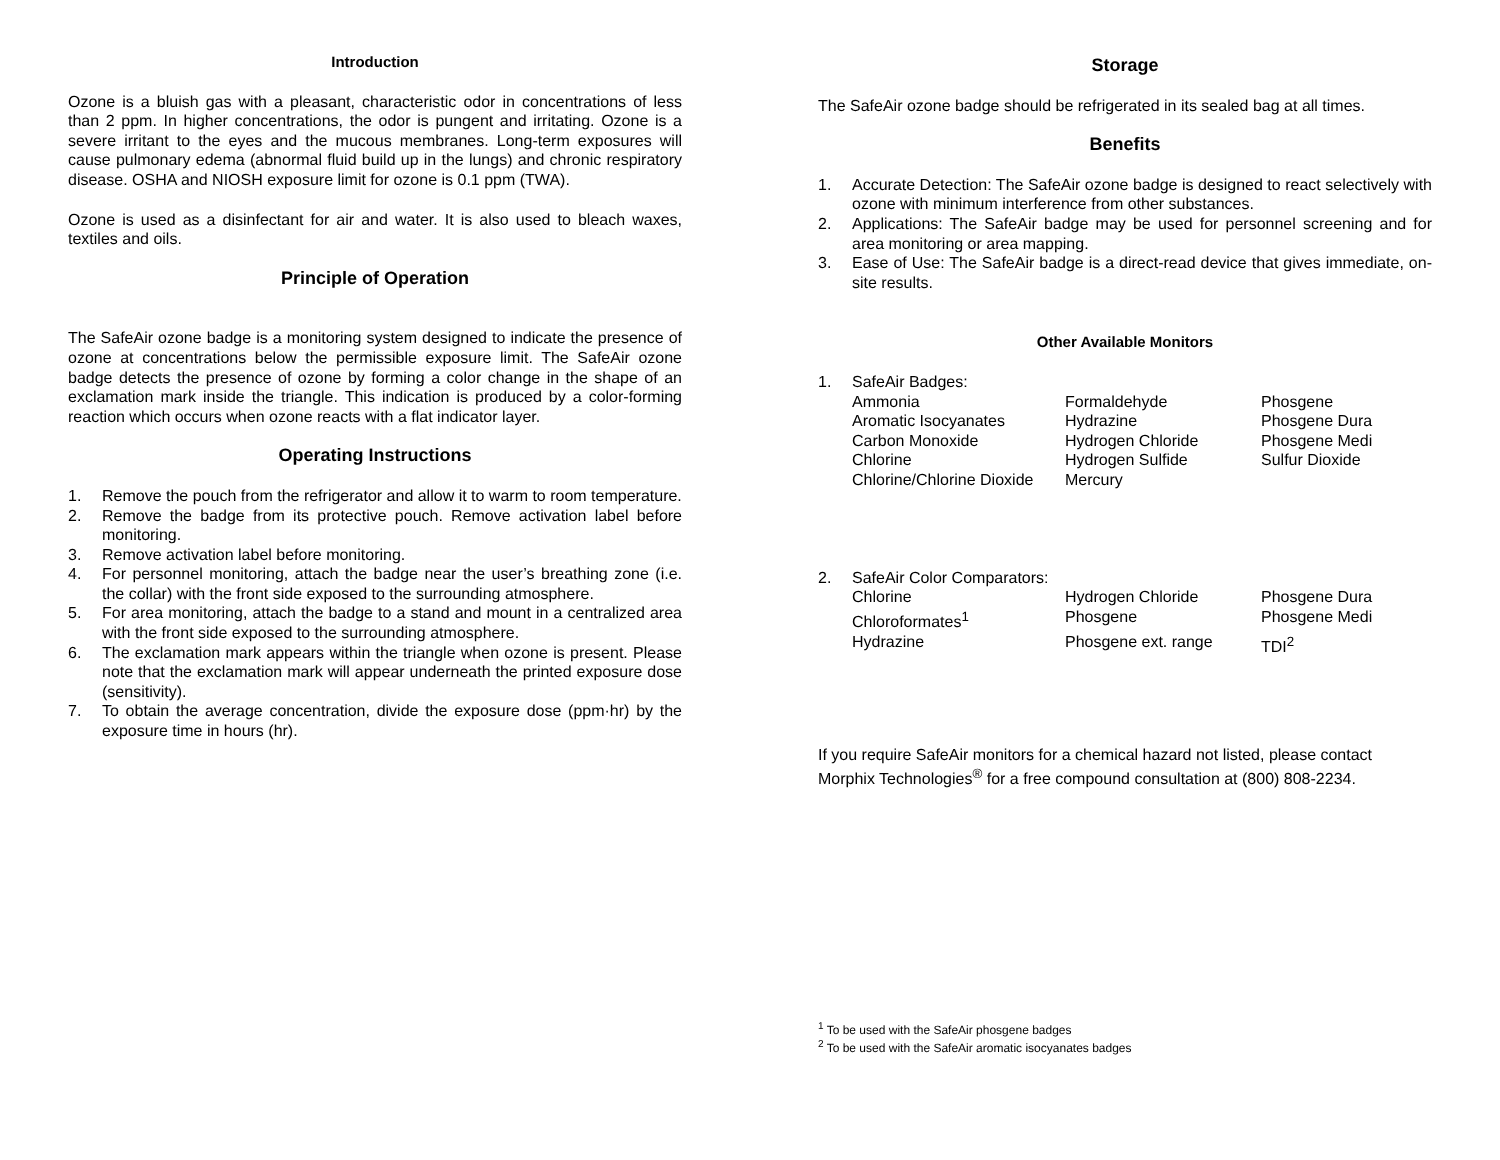Introduction
Ozone is a bluish gas with a pleasant, characteristic odor in concentrations of less than 2 ppm. In higher concentrations, the odor is pungent and irritating. Ozone is a severe irritant to the eyes and the mucous membranes. Long-term exposures will cause pulmonary edema (abnormal fluid build up in the lungs) and chronic respiratory disease. OSHA and NIOSH exposure limit for ozone is 0.1 ppm (TWA).
Ozone is used as a disinfectant for air and water. It is also used to bleach waxes, textiles and oils.
Principle of Operation
The SafeAir ozone badge is a monitoring system designed to indicate the presence of ozone at concentrations below the permissible exposure limit. The SafeAir ozone badge detects the presence of ozone by forming a color change in the shape of an exclamation mark inside the triangle. This indication is produced by a color-forming reaction which occurs when ozone reacts with a flat indicator layer.
Operating Instructions
1. Remove the pouch from the refrigerator and allow it to warm to room temperature.
2. Remove the badge from its protective pouch. Remove activation label before monitoring.
3. Remove activation label before monitoring.
4. For personnel monitoring, attach the badge near the user’s breathing zone (i.e. the collar) with the front side exposed to the surrounding atmosphere.
5. For area monitoring, attach the badge to a stand and mount in a centralized area with the front side exposed to the surrounding atmosphere.
6. The exclamation mark appears within the triangle when ozone is present. Please note that the exclamation mark will appear underneath the printed exposure dose (sensitivity).
7. To obtain the average concentration, divide the exposure dose (ppm·hr) by the exposure time in hours (hr).
Storage
The SafeAir ozone badge should be refrigerated in its sealed bag at all times.
Benefits
1. Accurate Detection: The SafeAir ozone badge is designed to react selectively with ozone with minimum interference from other substances.
2. Applications: The SafeAir badge may be used for personnel screening and for area monitoring or area mapping.
3. Ease of Use: The SafeAir badge is a direct-read device that gives immediate, on-site results.
Other Available Monitors
1. SafeAir Badges:
| Ammonia | Formaldehyde | Phosgene |
| Aromatic Isocyanates | Hydrazine | Phosgene Dura |
| Carbon Monoxide | Hydrogen Chloride | Phosgene Medi |
| Chlorine | Hydrogen Sulfide | Sulfur Dioxide |
| Chlorine/Chlorine Dioxide | Mercury | |
2. SafeAir Color Comparators:
| Chlorine | Hydrogen Chloride | Phosgene Dura |
| Chloroformates<sup>1</sup> | Phosgene | Phosgene Medi |
| Hydrazine | Phosgene ext. range | TDI<sup>2</sup> |
If you require SafeAir monitors for a chemical hazard not listed, please contact Morphix Technologies<sup>®</sup> for a free compound consultation at (800) 808-2234.
<sup>1</sup> To be used with the SafeAir phosgene badges
<sup>2</sup> To be used with the SafeAir aromatic isocyanates badges